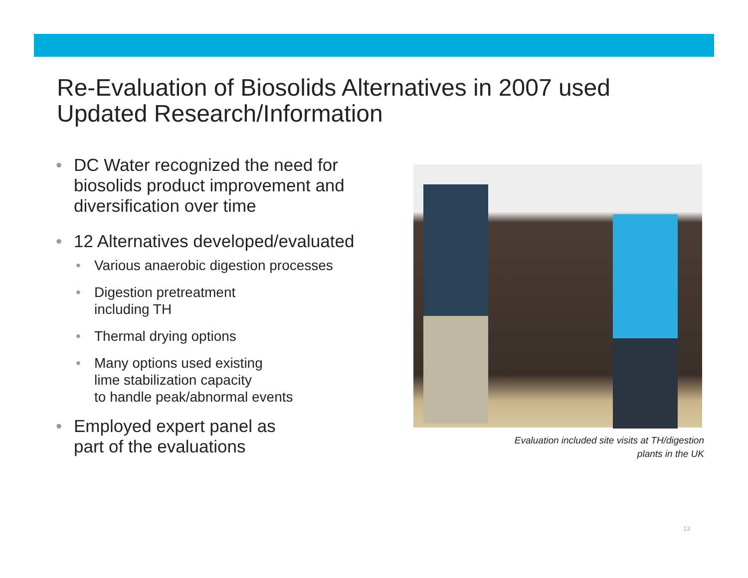Re-Evaluation of Biosolids Alternatives in 2007 used Updated Research/Information
• DC Water recognized the need for biosolids product improvement and diversification over time
• 12 Alternatives developed/evaluated
• Various anaerobic digestion processes
• Digestion pretreatment
including TH
• Thermal drying options
• Many options used existing
lime stabilization capacity
to handle peak/abnormal events
• Employed expert panel as
part of the evaluations
Evaluation included site visits at TH/digestion
plants in the UK
13